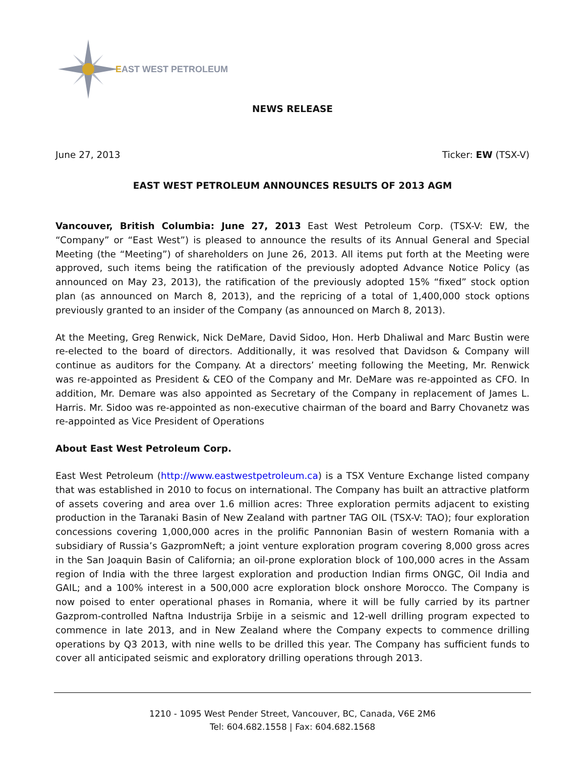EAST WEST PETROLEUM
NEWS RELEASE
June 27, 2013 Ticker: EW (TSX-V)
EAST WEST PETROLEUM ANNOUNCES RESULTS OF 2013 AGM
Vancouver, British Columbia: June 27, 2013 East West Petroleum Corp. (TSX-V: EW, the “Company” or “East West”) is pleased to announce the results of its Annual General and Special Meeting (the “Meeting”) of shareholders on June 26, 2013. All items put forth at the Meeting were approved, such items being the ratification of the previously adopted Advance Notice Policy (as announced on May 23, 2013), the ratification of the previously adopted 15% “fixed” stock option plan (as announced on March 8, 2013), and the repricing of a total of 1,400,000 stock options previously granted to an insider of the Company (as announced on March 8, 2013).
At the Meeting, Greg Renwick, Nick DeMare, David Sidoo, Hon. Herb Dhaliwal and Marc Bustin were re-elected to the board of directors. Additionally, it was resolved that Davidson & Company will continue as auditors for the Company. At a directors’ meeting following the Meeting, Mr. Renwick was re-appointed as President & CEO of the Company and Mr. DeMare was re-appointed as CFO. In addition, Mr. Demare was also appointed as Secretary of the Company in replacement of James L. Harris. Mr. Sidoo was re-appointed as non-executive chairman of the board and Barry Chovanetz was re-appointed as Vice President of Operations
About East West Petroleum Corp.
East West Petroleum (http://www.eastwestpetroleum.ca) is a TSX Venture Exchange listed company that was established in 2010 to focus on international. The Company has built an attractive platform of assets covering and area over 1.6 million acres: Three exploration permits adjacent to existing production in the Taranaki Basin of New Zealand with partner TAG OIL (TSX-V: TAO); four exploration concessions covering 1,000,000 acres in the prolific Pannonian Basin of western Romania with a subsidiary of Russia’s GazpromNeft; a joint venture exploration program covering 8,000 gross acres in the San Joaquin Basin of California; an oil-prone exploration block of 100,000 acres in the Assam region of India with the three largest exploration and production Indian firms ONGC, Oil India and GAIL; and a 100% interest in a 500,000 acre exploration block onshore Morocco. The Company is now poised to enter operational phases in Romania, where it will be fully carried by its partner Gazprom-controlled Naftna Industrija Srbije in a seismic and 12-well drilling program expected to commence in late 2013, and in New Zealand where the Company expects to commence drilling operations by Q3 2013, with nine wells to be drilled this year. The Company has sufficient funds to cover all anticipated seismic and exploratory drilling operations through 2013.
1210 - 1095 West Pender Street, Vancouver, BC, Canada, V6E 2M6
Tel: 604.682.1558 | Fax: 604.682.1568